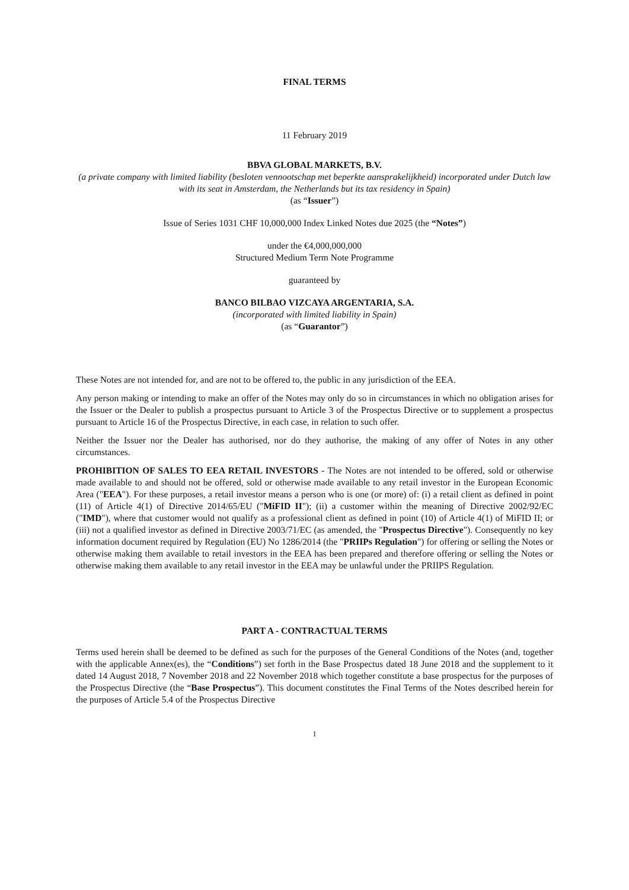FINAL TERMS
11 February 2019
BBVA GLOBAL MARKETS, B.V.
(a private company with limited liability (besloten vennootschap met beperkte aansprakelijkheid) incorporated under Dutch law with its seat in Amsterdam, the Netherlands but its tax residency in Spain)
(as “Issuer”)
Issue of Series 1031 CHF 10,000,000 Index Linked Notes due 2025 (the “Notes”)
under the €4,000,000,000
Structured Medium Term Note Programme
guaranteed by
BANCO BILBAO VIZCAYA ARGENTARIA, S.A.
(incorporated with limited liability in Spain)
(as “Guarantor”)
These Notes are not intended for, and are not to be offered to, the public in any jurisdiction of the EEA.
Any person making or intending to make an offer of the Notes may only do so in circumstances in which no obligation arises for the Issuer or the Dealer to publish a prospectus pursuant to Article 3 of the Prospectus Directive or to supplement a prospectus pursuant to Article 16 of the Prospectus Directive, in each case, in relation to such offer.
Neither the Issuer nor the Dealer has authorised, nor do they authorise, the making of any offer of Notes in any other circumstances.
PROHIBITION OF SALES TO EEA RETAIL INVESTORS - The Notes are not intended to be offered, sold or otherwise made available to and should not be offered, sold or otherwise made available to any retail investor in the European Economic Area ("EEA"). For these purposes, a retail investor means a person who is one (or more) of: (i) a retail client as defined in point (11) of Article 4(1) of Directive 2014/65/EU ("MiFID II"); (ii) a customer within the meaning of Directive 2002/92/EC ("IMD"), where that customer would not qualify as a professional client as defined in point (10) of Article 4(1) of MiFID II; or (iii) not a qualified investor as defined in Directive 2003/71/EC (as amended, the "Prospectus Directive"). Consequently no key information document required by Regulation (EU) No 1286/2014 (the "PRIIPs Regulation") for offering or selling the Notes or otherwise making them available to retail investors in the EEA has been prepared and therefore offering or selling the Notes or otherwise making them available to any retail investor in the EEA may be unlawful under the PRIIPS Regulation.
PART A - CONTRACTUAL TERMS
Terms used herein shall be deemed to be defined as such for the purposes of the General Conditions of the Notes (and, together with the applicable Annex(es), the “Conditions”) set forth in the Base Prospectus dated 18 June 2018 and the supplement to it dated 14 August 2018, 7 November 2018 and 22 November 2018 which together constitute a base prospectus for the purposes of the Prospectus Directive (the “Base Prospectus”). This document constitutes the Final Terms of the Notes described herein for the purposes of Article 5.4 of the Prospectus Directive
1